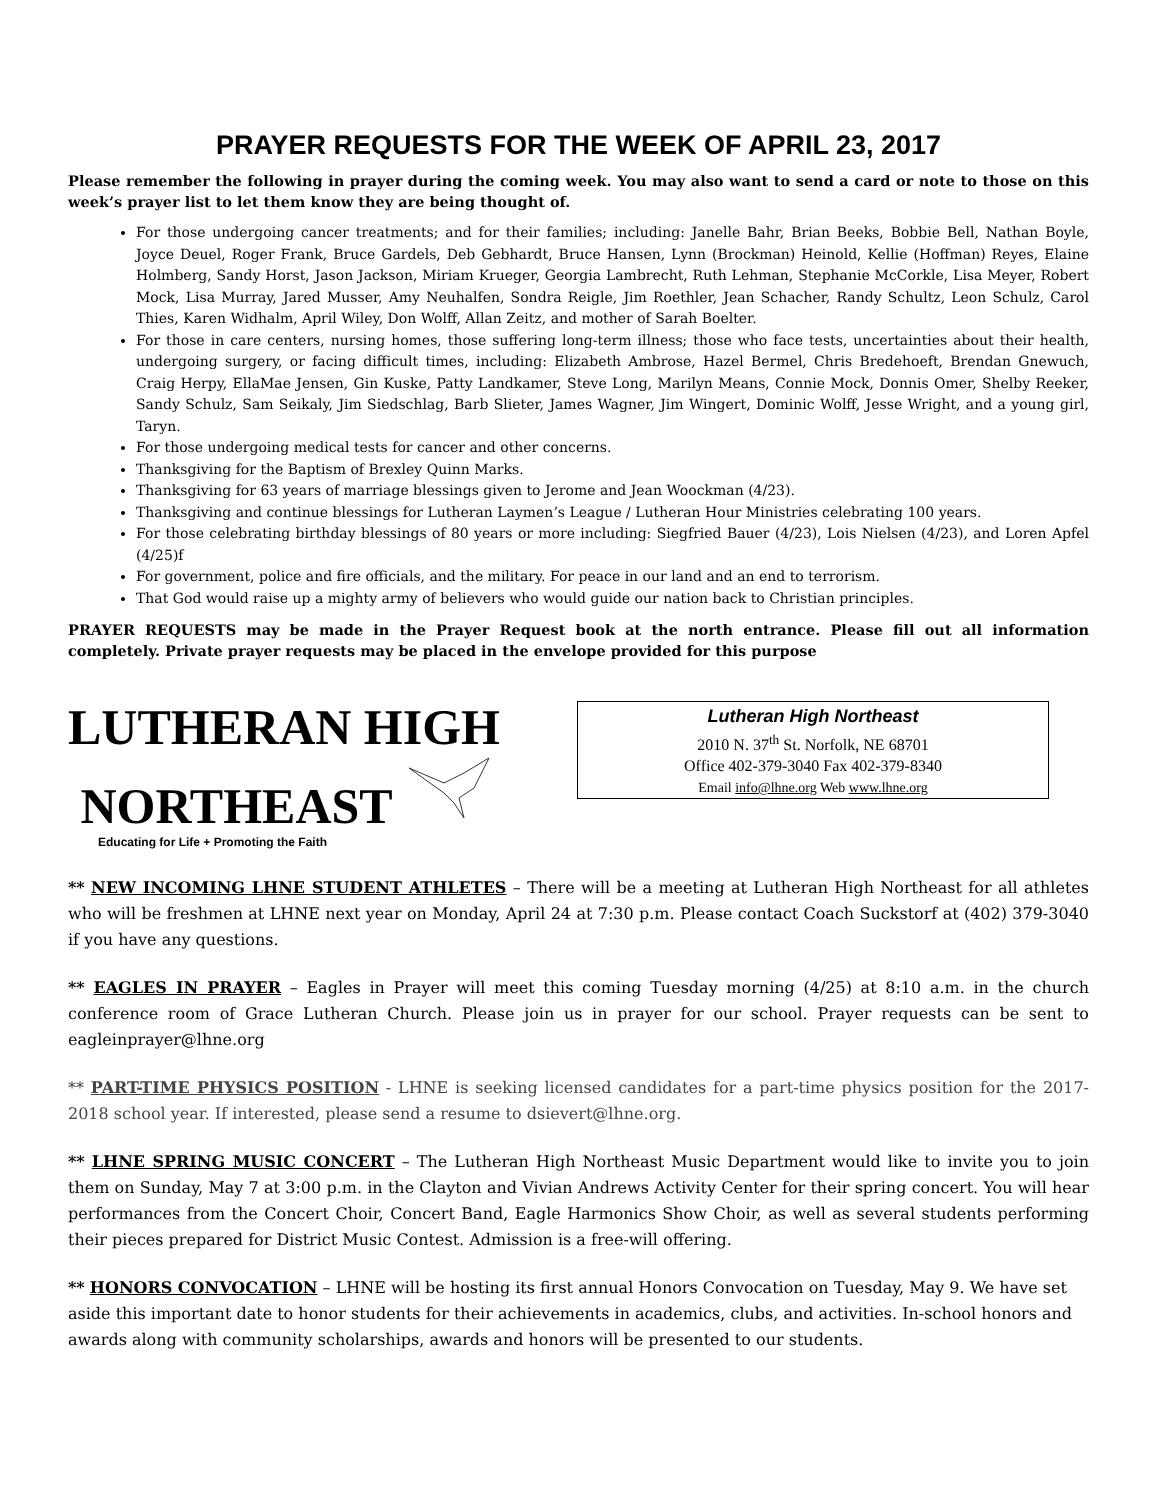PRAYER REQUESTS FOR THE WEEK OF APRIL 23, 2017
Please remember the following in prayer during the coming week. You may also want to send a card or note to those on this week’s prayer list to let them know they are being thought of.
For those undergoing cancer treatments; and for their families; including: Janelle Bahr, Brian Beeks, Bobbie Bell, Nathan Boyle, Joyce Deuel, Roger Frank, Bruce Gardels, Deb Gebhardt, Bruce Hansen, Lynn (Brockman) Heinold, Kellie (Hoffman) Reyes, Elaine Holmberg, Sandy Horst, Jason Jackson, Miriam Krueger, Georgia Lambrecht, Ruth Lehman, Stephanie McCorkle, Lisa Meyer, Robert Mock, Lisa Murray, Jared Musser, Amy Neuhalfen, Sondra Reigle, Jim Roethler, Jean Schacher, Randy Schultz, Leon Schulz, Carol Thies, Karen Widhalm, April Wiley, Don Wolff, Allan Zeitz, and mother of Sarah Boelter.
For those in care centers, nursing homes, those suffering long-term illness; those who face tests, uncertainties about their health, undergoing surgery, or facing difficult times, including: Elizabeth Ambrose, Hazel Bermel, Chris Bredehoeft, Brendan Gnewuch, Craig Herpy, EllaMae Jensen, Gin Kuske, Patty Landkamer, Steve Long, Marilyn Means, Connie Mock, Donnis Omer, Shelby Reeker, Sandy Schulz, Sam Seikaly, Jim Siedschlag, Barb Slieter, James Wagner, Jim Wingert, Dominic Wolff, Jesse Wright, and a young girl, Taryn.
For those undergoing medical tests for cancer and other concerns.
Thanksgiving for the Baptism of Brexley Quinn Marks.
Thanksgiving for 63 years of marriage blessings given to Jerome and Jean Woockman (4/23).
Thanksgiving and continue blessings for Lutheran Laymen’s League / Lutheran Hour Ministries celebrating 100 years.
For those celebrating birthday blessings of 80 years or more including: Siegfried Bauer (4/23), Lois Nielsen (4/23), and Loren Apfel (4/25)f
For government, police and fire officials, and the military. For peace in our land and an end to terrorism.
That God would raise up a mighty army of believers who would guide our nation back to Christian principles.
PRAYER REQUESTS may be made in the Prayer Request book at the north entrance. Please fill out all information completely. Private prayer requests may be placed in the envelope provided for this purpose
LUTHERAN HIGH
NORTHEAST
Educating for Life + Promoting the Faith
Lutheran High Northeast
2010 N. 37<sup>th</sup> St. Norfolk, NE 68701
Office 402-379-3040 Fax 402-379-8340
Email info@lhne.org Web www.lhne.org
** NEW INCOMING LHNE STUDENT ATHLETES – There will be a meeting at Lutheran High Northeast for all athletes who will be freshmen at LHNE next year on Monday, April 24 at 7:30 p.m. Please contact Coach Suckstorf at (402) 379-3040 if you have any questions.
** EAGLES IN PRAYER – Eagles in Prayer will meet this coming Tuesday morning (4/25) at 8:10 a.m. in the church conference room of Grace Lutheran Church. Please join us in prayer for our school. Prayer requests can be sent to eagleinprayer@lhne.org
** PART-TIME PHYSICS POSITION - LHNE is seeking licensed candidates for a part-time physics position for the 2017-2018 school year. If interested, please send a resume to dsievert@lhne.org.
** LHNE SPRING MUSIC CONCERT – The Lutheran High Northeast Music Department would like to invite you to join them on Sunday, May 7 at 3:00 p.m. in the Clayton and Vivian Andrews Activity Center for their spring concert. You will hear performances from the Concert Choir, Concert Band, Eagle Harmonics Show Choir, as well as several students performing their pieces prepared for District Music Contest. Admission is a free-will offering.
** HONORS CONVOCATION – LHNE will be hosting its first annual Honors Convocation on Tuesday, May 9. We have set aside this important date to honor students for their achievements in academics, clubs, and activities. In-school honors and awards along with community scholarships, awards and honors will be presented to our students.